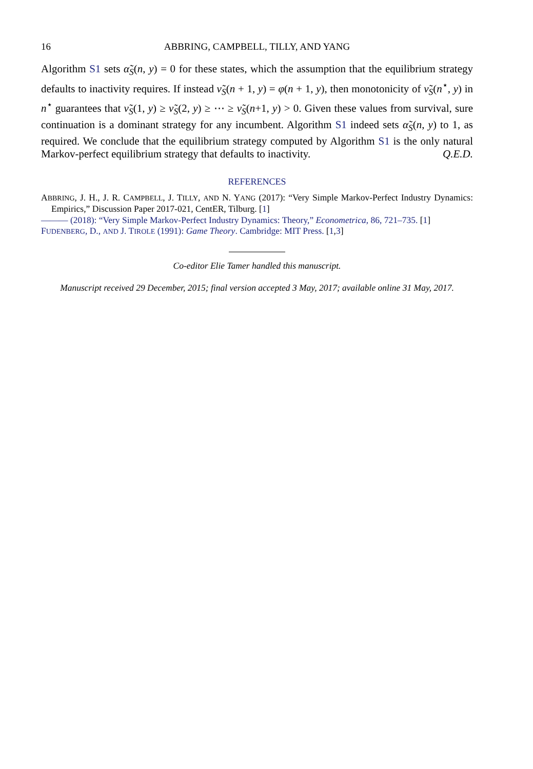16 ABBRING, CAMPBELL, TILLY, AND YANG
Algorithm S1 sets α̃<sub>S</sub>(n, y) = 0 for these states, which the assumption that the equilibrium strategy defaults to inactivity requires. If instead ν̃<sub>S</sub>(n + 1, y) = φ(n + 1, y), then monotonicity of ν̃<sub>S</sub>(n<sup>⋆</sup>, y) in n<sup>⋆</sup> guarantees that ν̃<sub>S</sub>(1, y) ≥ ν̃<sub>S</sub>(2, y) ≥ ⋯ ≥ ν̃<sub>S</sub>(n+1, y) > 0. Given these values from survival, sure continuation is a dominant strategy for any incumbent. Algorithm S1 indeed sets α̃<sub>S</sub>(n, y) to 1, as required. We conclude that the equilibrium strategy computed by Algorithm S1 is the only natural Markov-perfect equilibrium strategy that defaults to inactivity. Q.E.D.
REFERENCES
ABBRING, J. H., J. R. CAMPBELL, J. TILLY, AND N. YANG (2017): “Very Simple Markov-Perfect Industry Dynamics: Empirics,” Discussion Paper 2017-021, CentER, Tilburg. [1]
——— (2018): “Very Simple Markov-Perfect Industry Dynamics: Theory,” Econometrica, 86, 721–735. [1]
FUDENBERG, D., AND J. TIROLE (1991): Game Theory. Cambridge: MIT Press. [1, 3]
Co-editor Elie Tamer handled this manuscript.
Manuscript received 29 December, 2015; final version accepted 3 May, 2017; available online 31 May, 2017.